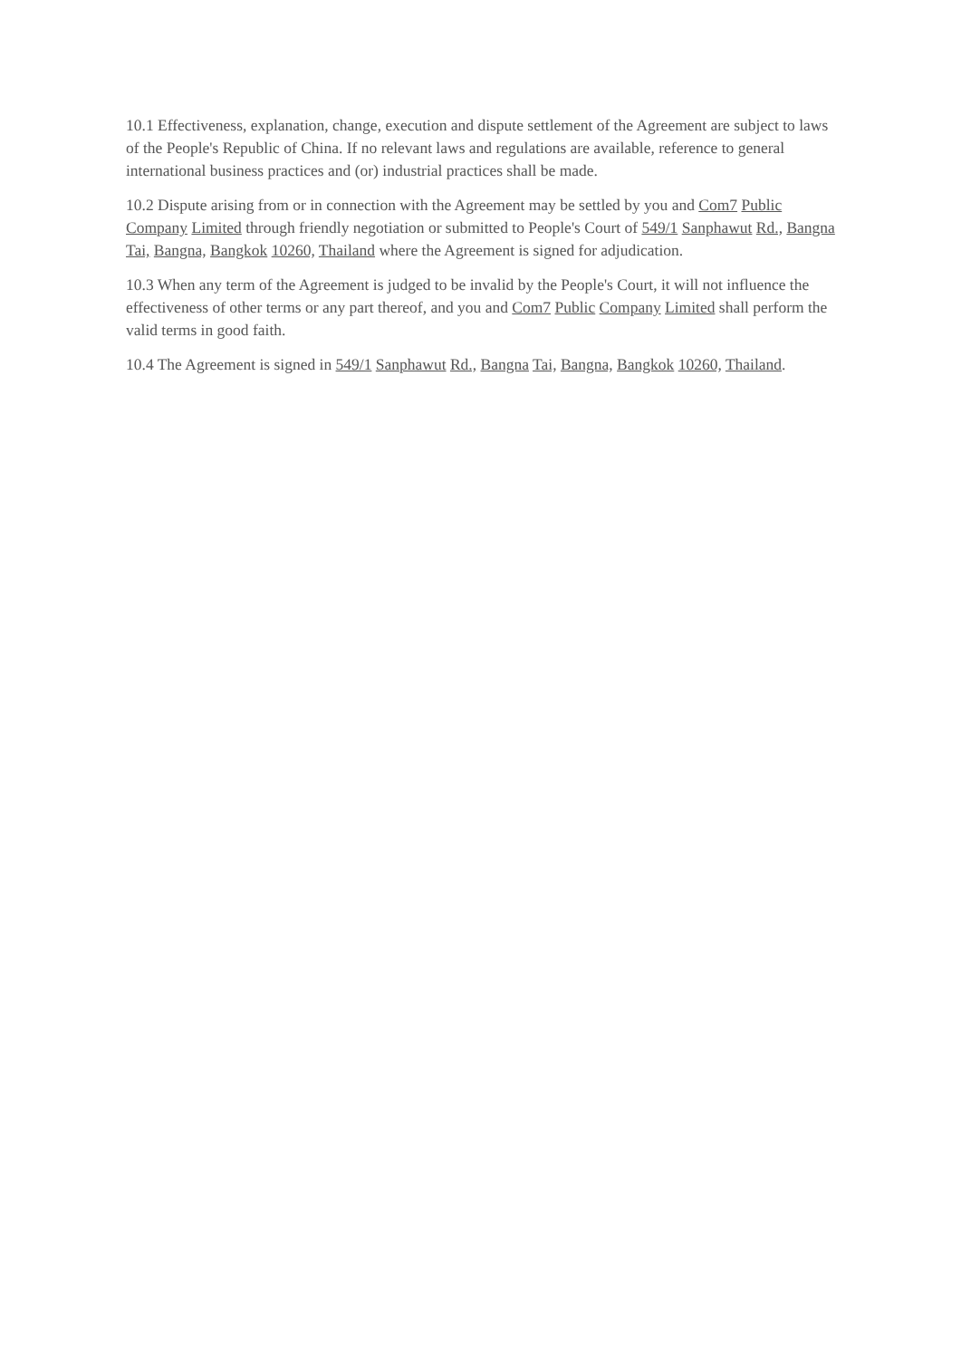10.1 Effectiveness, explanation, change, execution and dispute settlement of the Agreement are subject to laws of the People's Republic of China. If no relevant laws and regulations are available, reference to general international business practices and (or) industrial practices shall be made.
10.2 Dispute arising from or in connection with the Agreement may be settled by you and Com7 Public Company Limited through friendly negotiation or submitted to People's Court of 549/1 Sanphawut Rd., Bangna Tai, Bangna, Bangkok 10260, Thailand where the Agreement is signed for adjudication.
10.3 When any term of the Agreement is judged to be invalid by the People's Court, it will not influence the effectiveness of other terms or any part thereof, and you and Com7 Public Company Limited shall perform the valid terms in good faith.
10.4 The Agreement is signed in 549/1 Sanphawut Rd., Bangna Tai, Bangna, Bangkok 10260, Thailand.